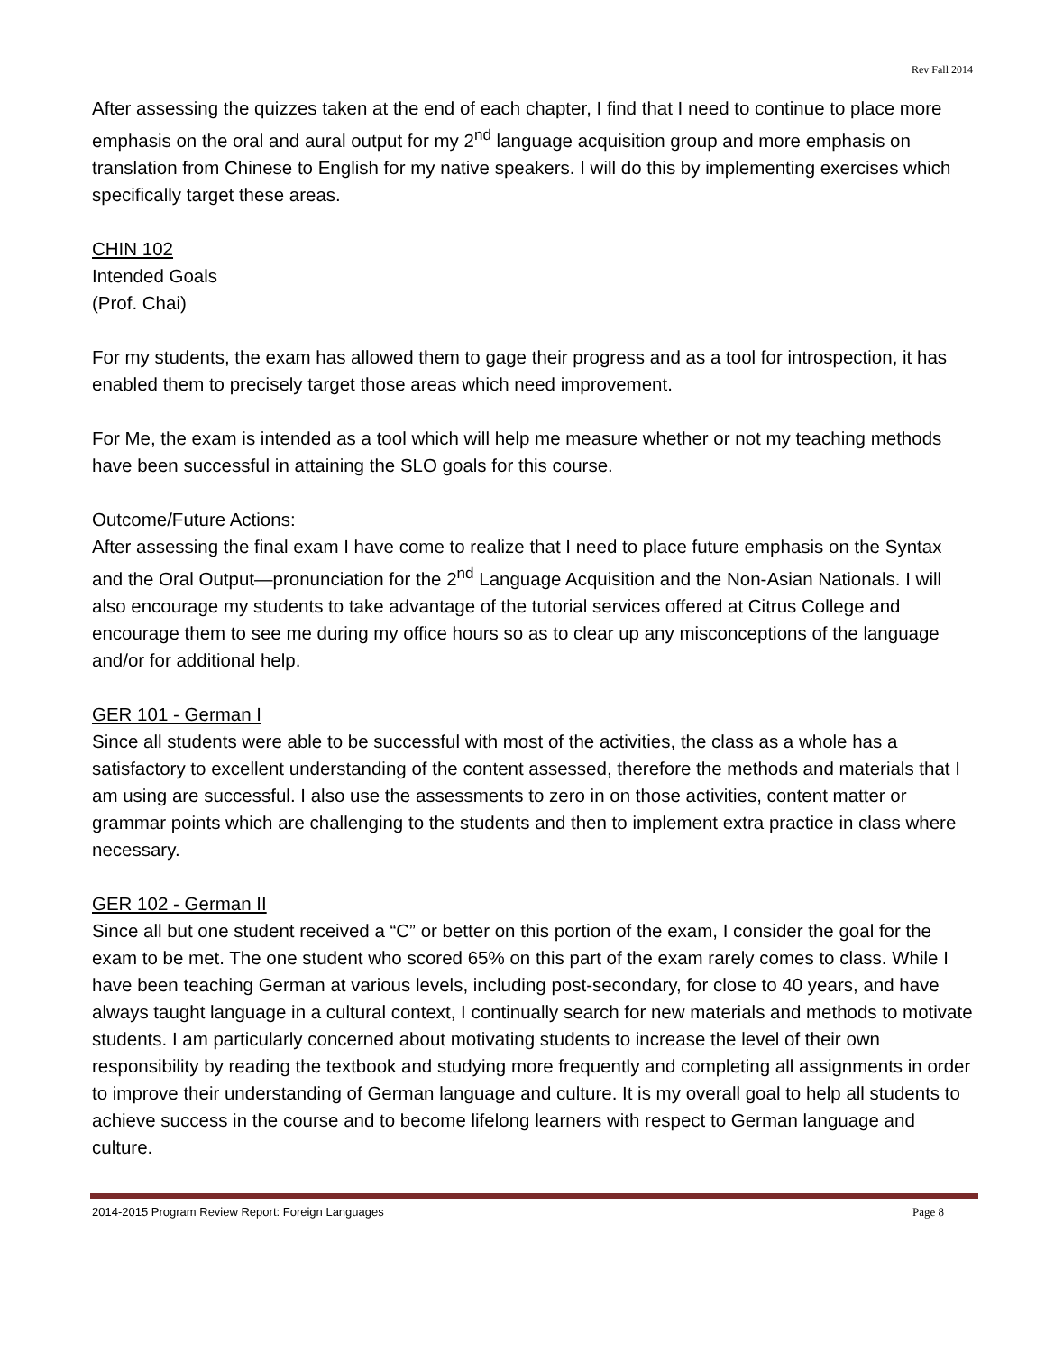Rev Fall 2014
After assessing the quizzes taken at the end of each chapter, I find that I need to continue to place more emphasis on the oral and aural output for my 2<sup>nd</sup> language acquisition group and more emphasis on translation from Chinese to English for my native speakers. I will do this by implementing exercises which specifically target these areas.
CHIN 102
Intended Goals
(Prof. Chai)
For my students, the exam has allowed them to gage their progress and as a tool for introspection, it has enabled them to precisely target those areas which need improvement.
For Me, the exam is intended as a tool which will help me measure whether or not my teaching methods have been successful in attaining the SLO goals for this course.
Outcome/Future Actions:
After assessing the final exam I have come to realize that I need to place future emphasis on the Syntax and the Oral Output—pronunciation for the 2<sup>nd</sup> Language Acquisition and the Non-Asian Nationals. I will also encourage my students to take advantage of the tutorial services offered at Citrus College and encourage them to see me during my office hours so as to clear up any misconceptions of the language and/or for additional help.
GER 101 - German I
Since all students were able to be successful with most of the activities, the class as a whole has a satisfactory to excellent understanding of the content assessed, therefore the methods and materials that I am using are successful. I also use the assessments to zero in on those activities, content matter or grammar points which are challenging to the students and then to implement extra practice in class where necessary.
GER 102 - German II
Since all but one student received a “C” or better on this portion of the exam, I consider the goal for the exam to be met. The one student who scored 65% on this part of the exam rarely comes to class. While I have been teaching German at various levels, including post-secondary, for close to 40 years, and have always taught language in a cultural context, I continually search for new materials and methods to motivate students. I am particularly concerned about motivating students to increase the level of their own responsibility by reading the textbook and studying more frequently and completing all assignments in order to improve their understanding of German language and culture. It is my overall goal to help all students to achieve success in the course and to become lifelong learners with respect to German language and culture.
2014-2015 Program Review Report: Foreign Languages Page 8